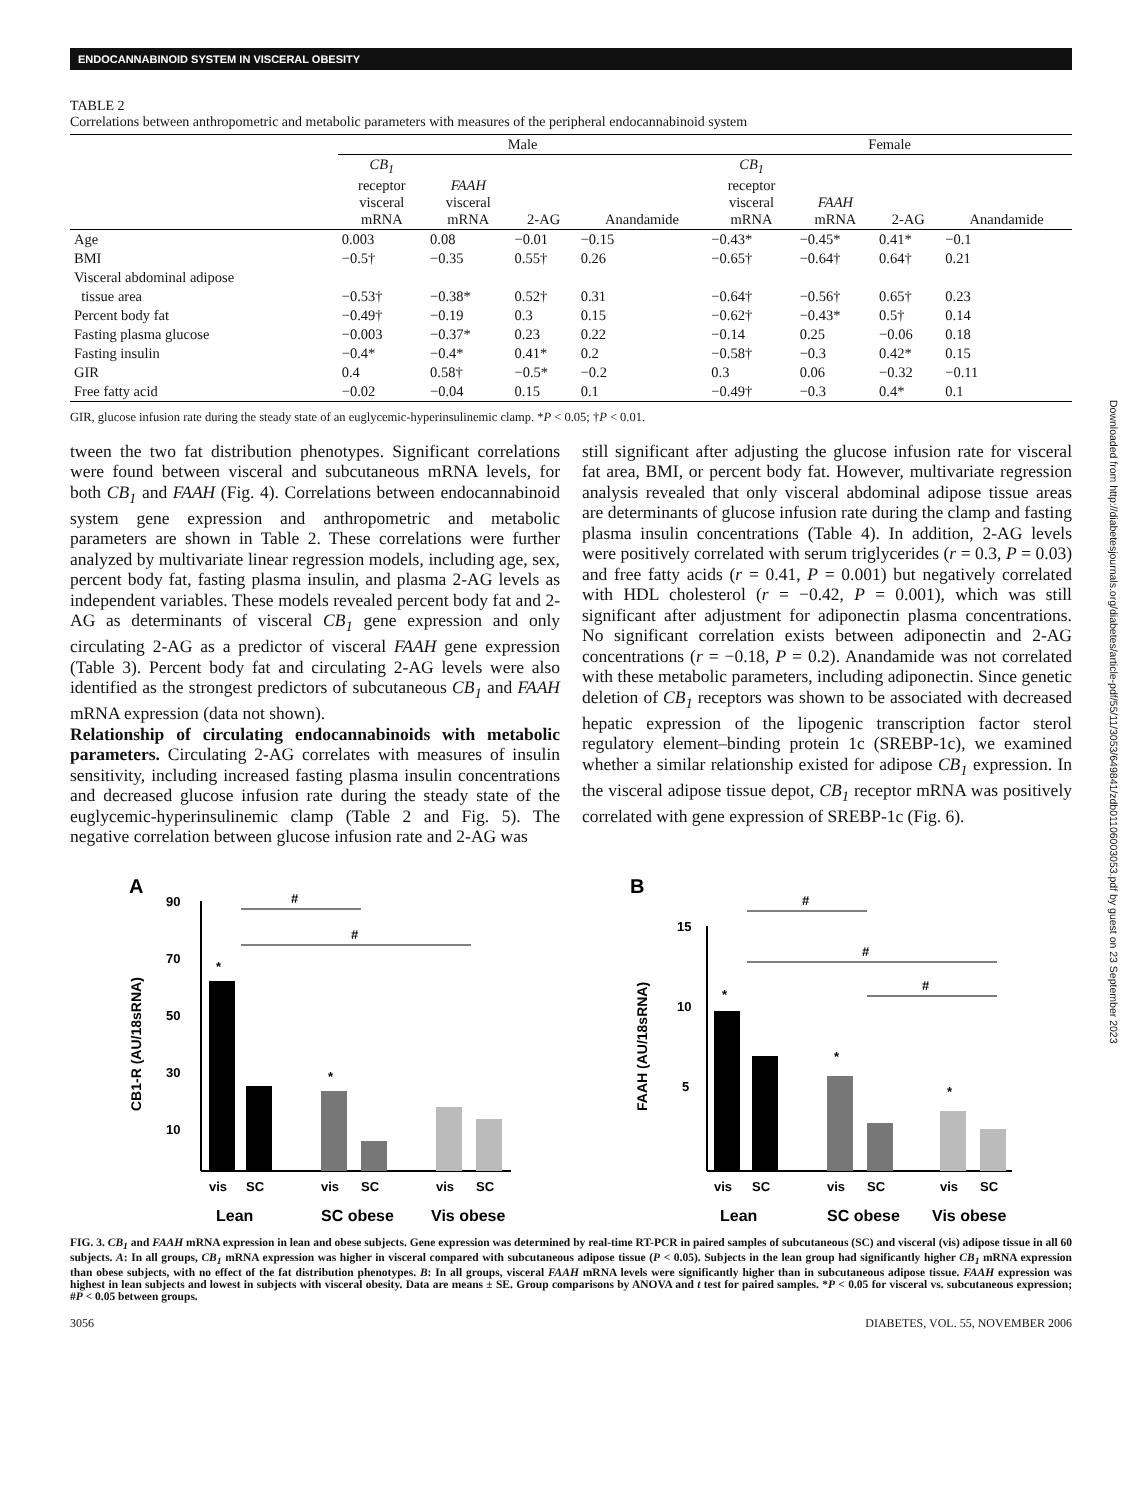ENDOCANNABINOID SYSTEM IN VISCERAL OBESITY
TABLE 2
Correlations between anthropometric and metabolic parameters with measures of the peripheral endocannabinoid system
| | Male | | | | Female | | | |
| --- | --- | --- | --- | --- | --- | --- | --- | --- |
| | CB<sub>1</sub> receptor visceral mRNA | FAAH visceral mRNA | 2-AG | Anandamide | CB<sub>1</sub> receptor visceral mRNA | FAAH mRNA | 2-AG | Anandamide |
| Age | 0.003 | 0.08 | −0.01 | −0.15 | −0.43* | −0.45* | 0.41* | −0.1 |
| BMI | −0.5† | −0.35 | 0.55† | 0.26 | −0.65† | −0.64† | 0.64† | 0.21 |
| Visceral abdominal adipose tissue area | −0.53† | −0.38* | 0.52† | 0.31 | −0.64† | −0.56† | 0.65† | 0.23 |
| Percent body fat | −0.49† | −0.19 | 0.3 | 0.15 | −0.62† | −0.43* | 0.5† | 0.14 |
| Fasting plasma glucose | −0.003 | −0.37* | 0.23 | 0.22 | −0.14 | 0.25 | −0.06 | 0.18 |
| Fasting insulin | −0.4* | −0.4* | 0.41* | 0.2 | −0.58† | −0.3 | 0.42* | 0.15 |
| GIR | 0.4 | 0.58† | −0.5* | −0.2 | 0.3 | 0.06 | −0.32 | −0.11 |
| Free fatty acid | −0.02 | −0.04 | 0.15 | 0.1 | −0.49† | −0.3 | 0.4* | 0.1 |
GIR, glucose infusion rate during the steady state of an euglycemic-hyperinsulinemic clamp. *P < 0.05; †P < 0.01.
tween the two fat distribution phenotypes. Significant correlations were found between visceral and subcutaneous mRNA levels, for both CB<sub>1</sub> and FAAH (Fig. 4). Correlations between endocannabinoid system gene expression and anthropometric and metabolic parameters are shown in Table 2. These correlations were further analyzed by multivariate linear regression models, including age, sex, percent body fat, fasting plasma insulin, and plasma 2-AG levels as independent variables. These models revealed percent body fat and 2-AG as determinants of visceral CB<sub>1</sub> gene expression and only circulating 2-AG as a predictor of visceral FAAH gene expression (Table 3). Percent body fat and circulating 2-AG levels were also identified as the strongest predictors of subcutaneous CB<sub>1</sub> and FAAH mRNA expression (data not shown).
Relationship of circulating endocannabinoids with metabolic parameters. Circulating 2-AG correlates with measures of insulin sensitivity, including increased fasting plasma insulin concentrations and decreased glucose infusion rate during the steady state of the euglycemic-hyperinsulinemic clamp (Table 2 and Fig. 5). The negative correlation between glucose infusion rate and 2-AG was
still significant after adjusting the glucose infusion rate for visceral fat area, BMI, or percent body fat. However, multivariate regression analysis revealed that only visceral abdominal adipose tissue areas are determinants of glucose infusion rate during the clamp and fasting plasma insulin concentrations (Table 4). In addition, 2-AG levels were positively correlated with serum triglycerides (r = 0.3, P = 0.03) and free fatty acids (r = 0.41, P = 0.001) but negatively correlated with HDL cholesterol (r = −0.42, P = 0.001), which was still significant after adjustment for adiponectin plasma concentrations. No significant correlation exists between adiponectin and 2-AG concentrations (r = −0.18, P = 0.2). Anandamide was not correlated with these metabolic parameters, including adiponectin. Since genetic deletion of CB<sub>1</sub> receptors was shown to be associated with decreased hepatic expression of the lipogenic transcription factor sterol regulatory element–binding protein 1c (SREBP-1c), we examined whether a similar relationship existed for adipose CB<sub>1</sub> expression. In the visceral adipose tissue depot, CB<sub>1</sub> receptor mRNA was positively correlated with gene expression of SREBP-1c (Fig. 6).
A
CB1-R (AU/18sRNA)
90
70
50
30
10
*
*
#
#
vis
SC
vis
SC
vis
SC
Lean
SC obese
Vis obese
B
FAAH (AU/18sRNA)
15
10
5
*
*
*
#
#
#
vis
SC
vis
SC
vis
SC
Lean
SC obese
Vis obese
FIG. 3. CB<sub>1</sub> and FAAH mRNA expression in lean and obese subjects. Gene expression was determined by real-time RT-PCR in paired samples of subcutaneous (SC) and visceral (vis) adipose tissue in all 60 subjects. A: In all groups, CB<sub>1</sub> mRNA expression was higher in visceral compared with subcutaneous adipose tissue (P < 0.05). Subjects in the lean group had significantly higher CB<sub>1</sub> mRNA expression than obese subjects, with no effect of the fat distribution phenotypes. B: In all groups, visceral FAAH mRNA levels were significantly higher than in subcutaneous adipose tissue. FAAH expression was highest in lean subjects and lowest in subjects with visceral obesity. Data are means ± SE. Group comparisons by ANOVA and t test for paired samples. *P < 0.05 for visceral vs. subcutaneous expression; #P < 0.05 between groups.
3056 DIABETES, VOL. 55, NOVEMBER 2006
Downloaded from http://diabetesjournals.org/diabetes/article-pdf/55/11/3053/649841/zdb01106003053.pdf by guest on 23 September 2023